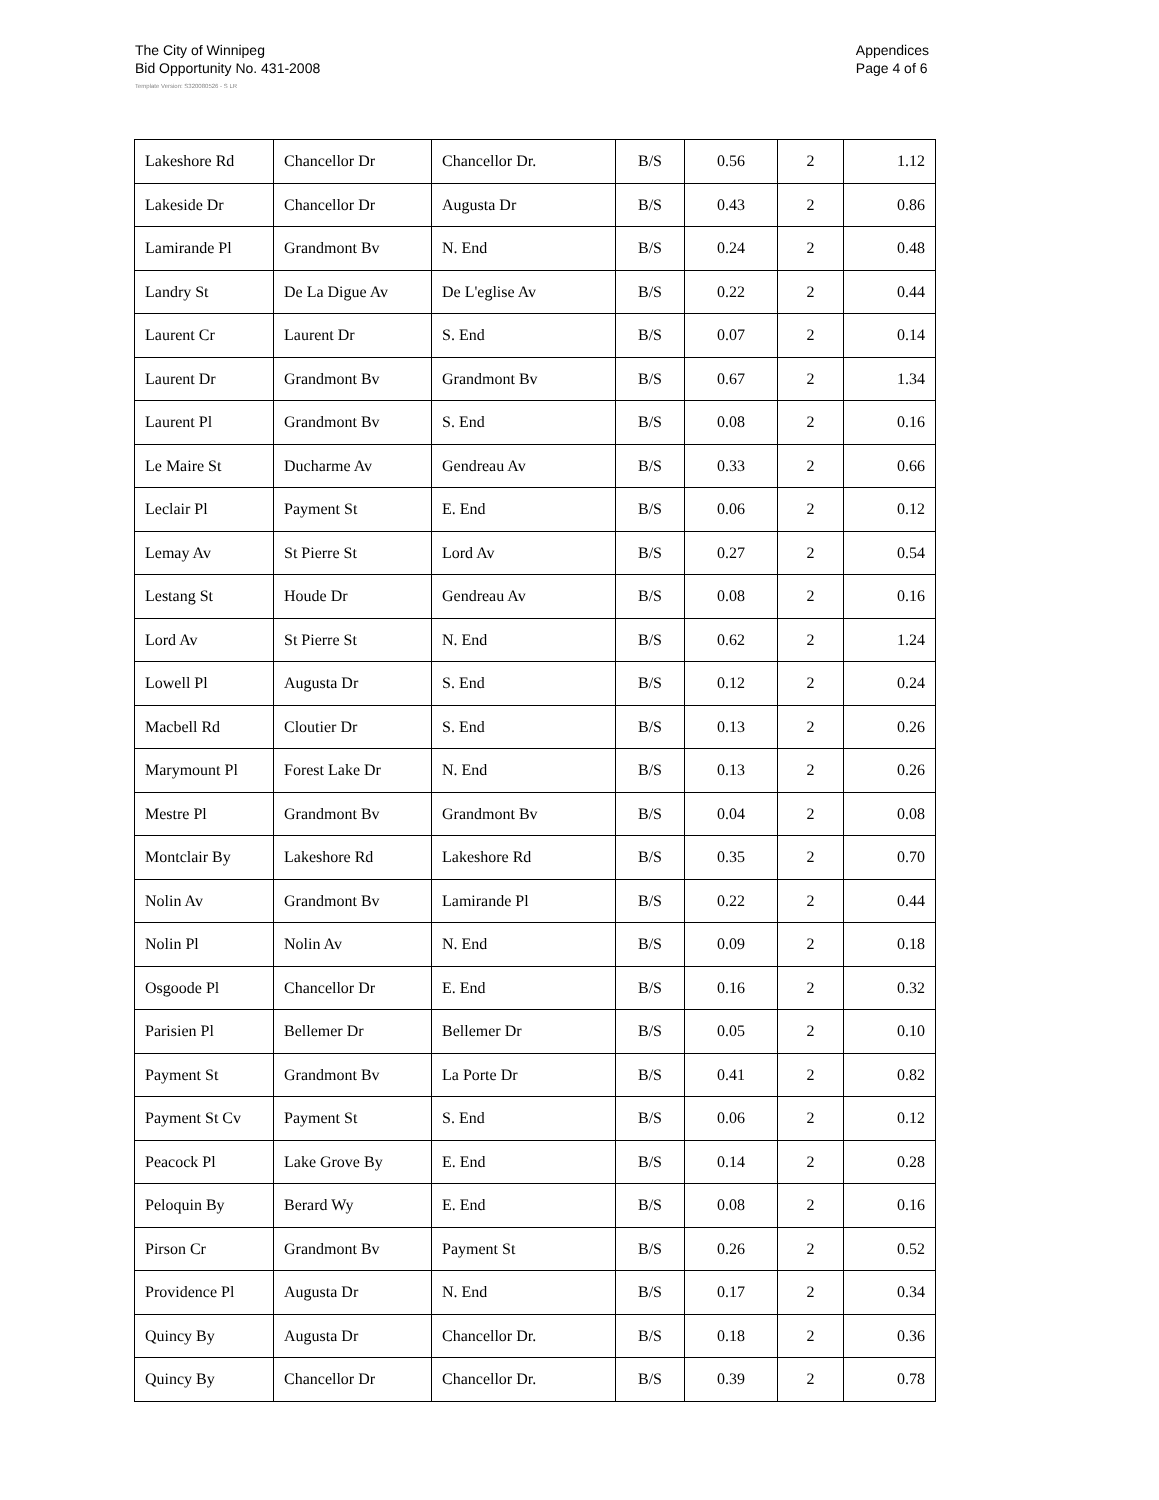The City of Winnipeg
Bid Opportunity No. 431-2008
Appendices
Page 4 of 6
Template Version: S320080526 - S LR
| Lakeshore Rd | Chancellor Dr | Chancellor Dr. | B/S | 0.56 | 2 | 1.12 |
| Lakeside Dr | Chancellor Dr | Augusta Dr | B/S | 0.43 | 2 | 0.86 |
| Lamirande Pl | Grandmont Bv | N. End | B/S | 0.24 | 2 | 0.48 |
| Landry St | De La Digue Av | De L'eglise Av | B/S | 0.22 | 2 | 0.44 |
| Laurent Cr | Laurent Dr | S. End | B/S | 0.07 | 2 | 0.14 |
| Laurent Dr | Grandmont Bv | Grandmont Bv | B/S | 0.67 | 2 | 1.34 |
| Laurent Pl | Grandmont Bv | S. End | B/S | 0.08 | 2 | 0.16 |
| Le Maire St | Ducharme Av | Gendreau Av | B/S | 0.33 | 2 | 0.66 |
| Leclair Pl | Payment St | E. End | B/S | 0.06 | 2 | 0.12 |
| Lemay Av | St Pierre St | Lord Av | B/S | 0.27 | 2 | 0.54 |
| Lestang St | Houde Dr | Gendreau Av | B/S | 0.08 | 2 | 0.16 |
| Lord Av | St Pierre St | N. End | B/S | 0.62 | 2 | 1.24 |
| Lowell Pl | Augusta Dr | S. End | B/S | 0.12 | 2 | 0.24 |
| Macbell Rd | Cloutier Dr | S. End | B/S | 0.13 | 2 | 0.26 |
| Marymount Pl | Forest Lake Dr | N. End | B/S | 0.13 | 2 | 0.26 |
| Mestre Pl | Grandmont Bv | Grandmont Bv | B/S | 0.04 | 2 | 0.08 |
| Montclair By | Lakeshore Rd | Lakeshore Rd | B/S | 0.35 | 2 | 0.70 |
| Nolin Av | Grandmont Bv | Lamirande Pl | B/S | 0.22 | 2 | 0.44 |
| Nolin Pl | Nolin Av | N. End | B/S | 0.09 | 2 | 0.18 |
| Osgoode Pl | Chancellor Dr | E. End | B/S | 0.16 | 2 | 0.32 |
| Parisien Pl | Bellemer Dr | Bellemer Dr | B/S | 0.05 | 2 | 0.10 |
| Payment St | Grandmont Bv | La Porte Dr | B/S | 0.41 | 2 | 0.82 |
| Payment St Cv | Payment St | S. End | B/S | 0.06 | 2 | 0.12 |
| Peacock Pl | Lake Grove By | E. End | B/S | 0.14 | 2 | 0.28 |
| Peloquin By | Berard Wy | E. End | B/S | 0.08 | 2 | 0.16 |
| Pirson Cr | Grandmont Bv | Payment St | B/S | 0.26 | 2 | 0.52 |
| Providence Pl | Augusta Dr | N. End | B/S | 0.17 | 2 | 0.34 |
| Quincy By | Augusta Dr | Chancellor Dr. | B/S | 0.18 | 2 | 0.36 |
| Quincy By | Chancellor Dr | Chancellor Dr. | B/S | 0.39 | 2 | 0.78 |